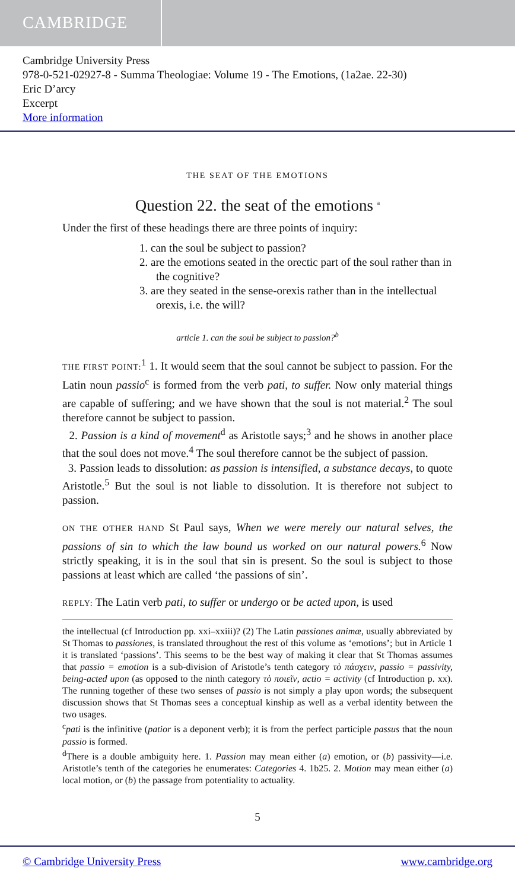CAMBRIDGE
Cambridge University Press
978-0-521-02927-8 - Summa Theologiae: Volume 19 - The Emotions, (1a2ae. 22-30)
Eric D’arcy
Excerpt
More information
THE SEAT OF THE EMOTIONS
Question 22. the seat of the emotions <sup>a</sup>
Under the first of these headings there are three points of inquiry:
1. can the soul be subject to passion?
2. are the emotions seated in the orectic part of the soul rather than in the cognitive?
3. are they seated in the sense-orexis rather than in the intellectual orexis, i.e. the will?
article 1. can the soul be subject to passion?<sup>b</sup>
THE FIRST POINT:<sup>1</sup> 1. It would seem that the soul cannot be subject to passion. For the Latin noun passio<sup>c</sup> is formed from the verb pati, to suffer. Now only material things are capable of suffering; and we have shown that the soul is not material.<sup>2</sup> The soul therefore cannot be subject to passion.
2. Passion is a kind of movement<sup>d</sup> as Aristotle says;<sup>3</sup> and he shows in another place that the soul does not move.<sup>4</sup> The soul therefore cannot be the subject of passion.
3. Passion leads to dissolution: as passion is intensified, a substance decays, to quote Aristotle.<sup>5</sup> But the soul is not liable to dissolution. It is therefore not subject to passion.
ON THE OTHER HAND St Paul says, When we were merely our natural selves, the passions of sin to which the law bound us worked on our natural powers.<sup>6</sup> Now strictly speaking, it is in the soul that sin is present. So the soul is subject to those passions at least which are called ‘the passions of sin’.
REPLY: The Latin verb pati, to suffer or undergo or be acted upon, is used
the intellectual (cf Introduction pp. xxi–xxiii)? (2) The Latin passiones animæ, usually abbreviated by St Thomas to passiones, is translated throughout the rest of this volume as ‘emotions’; but in Article 1 it is translated ‘passions’. This seems to be the best way of making it clear that St Thomas assumes that passio = emotion is a sub-division of Aristotle’s tenth category τὸ πάσχειν, passio = passivity, being-acted upon (as opposed to the ninth category τὸ ποιεῖν, actio = activity (cf Introduction p. xx). The running together of these two senses of passio is not simply a play upon words; the subsequent discussion shows that St Thomas sees a conceptual kinship as well as a verbal identity between the two usages.
<sup>c</sup> pati is the infinitive (patior is a deponent verb); it is from the perfect participle passus that the noun passio is formed.
<sup>d</sup> There is a double ambiguity here. 1. Passion may mean either (a) emotion, or (b) passivity—i.e. Aristotle’s tenth of the categories he enumerates: Categories 4. 1b25. 2. Motion may mean either (a) local motion, or (b) the passage from potentiality to actuality.
5
© Cambridge University Press www.cambridge.org